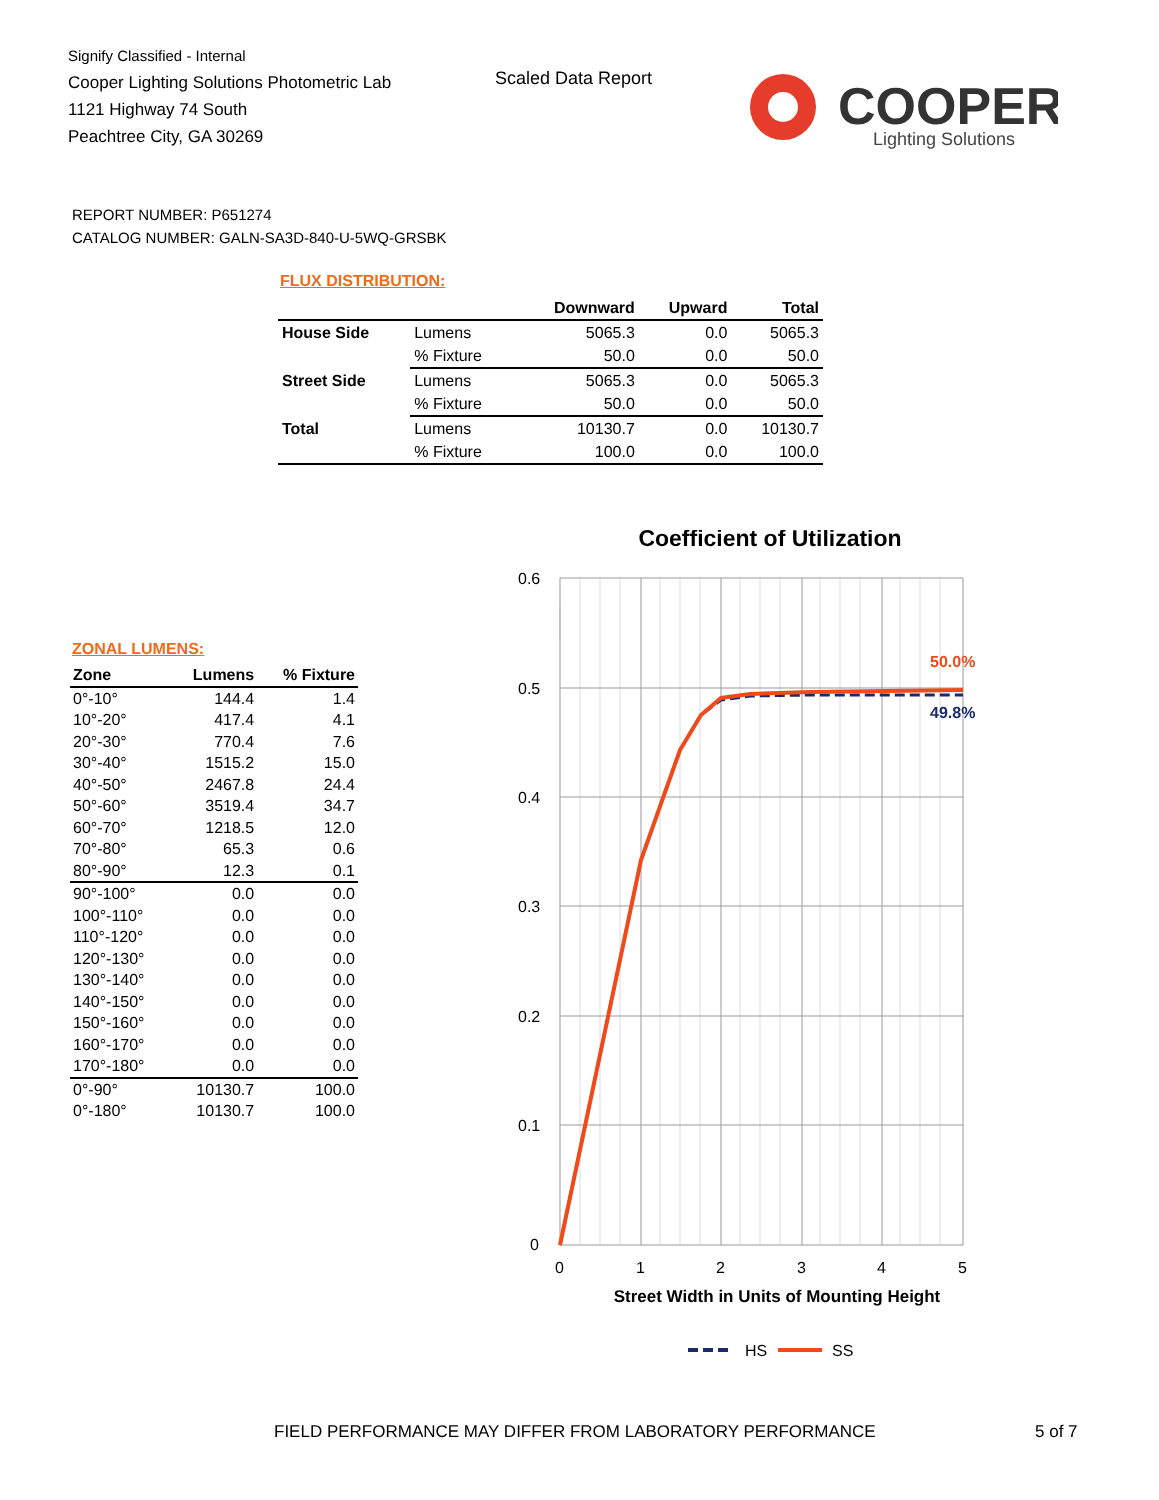Signify Classified - Internal
Cooper Lighting Solutions Photometric Lab
1121 Highway 74 South
Peachtree City, GA 30269
Scaled Data Report
COOPER
Lighting Solutions
REPORT NUMBER: P651274
CATALOG NUMBER: GALN-SA3D-840-U-5WQ-GRSBK
FLUX DISTRIBUTION:
| | | Downward | Upward | Total |
| --- | --- | --- | --- | --- |
| House Side | Lumens | 5065.3 | 0.0 | 5065.3 |
| | % Fixture | 50.0 | 0.0 | 50.0 |
| Street Side | Lumens | 5065.3 | 0.0 | 5065.3 |
| | % Fixture | 50.0 | 0.0 | 50.0 |
| Total | Lumens | 10130.7 | 0.0 | 10130.7 |
| | % Fixture | 100.0 | 0.0 | 100.0 |
ZONAL LUMENS:
| Zone | Lumens | % Fixture |
| --- | --- | --- |
| 0°-10° | 144.4 | 1.4 |
| 10°-20° | 417.4 | 4.1 |
| 20°-30° | 770.4 | 7.6 |
| 30°-40° | 1515.2 | 15.0 |
| 40°-50° | 2467.8 | 24.4 |
| 50°-60° | 3519.4 | 34.7 |
| 60°-70° | 1218.5 | 12.0 |
| 70°-80° | 65.3 | 0.6 |
| 80°-90° | 12.3 | 0.1 |
| 90°-100° | 0.0 | 0.0 |
| 100°-110° | 0.0 | 0.0 |
| 110°-120° | 0.0 | 0.0 |
| 120°-130° | 0.0 | 0.0 |
| 130°-140° | 0.0 | 0.0 |
| 140°-150° | 0.0 | 0.0 |
| 150°-160° | 0.0 | 0.0 |
| 160°-170° | 0.0 | 0.0 |
| 170°-180° | 0.0 | 0.0 |
| 0°-90° | 10130.7 | 100.0 |
| 0°-180° | 10130.7 | 100.0 |
Coefficient of Utilization
0.6
0.5
0.4
0.3
0.2
0.1
0
0
1
2
3
4
5
50.0%
49.8%
Street Width in Units of Mounting Height
HS
SS
FIELD PERFORMANCE MAY DIFFER FROM LABORATORY PERFORMANCE
5 of 7